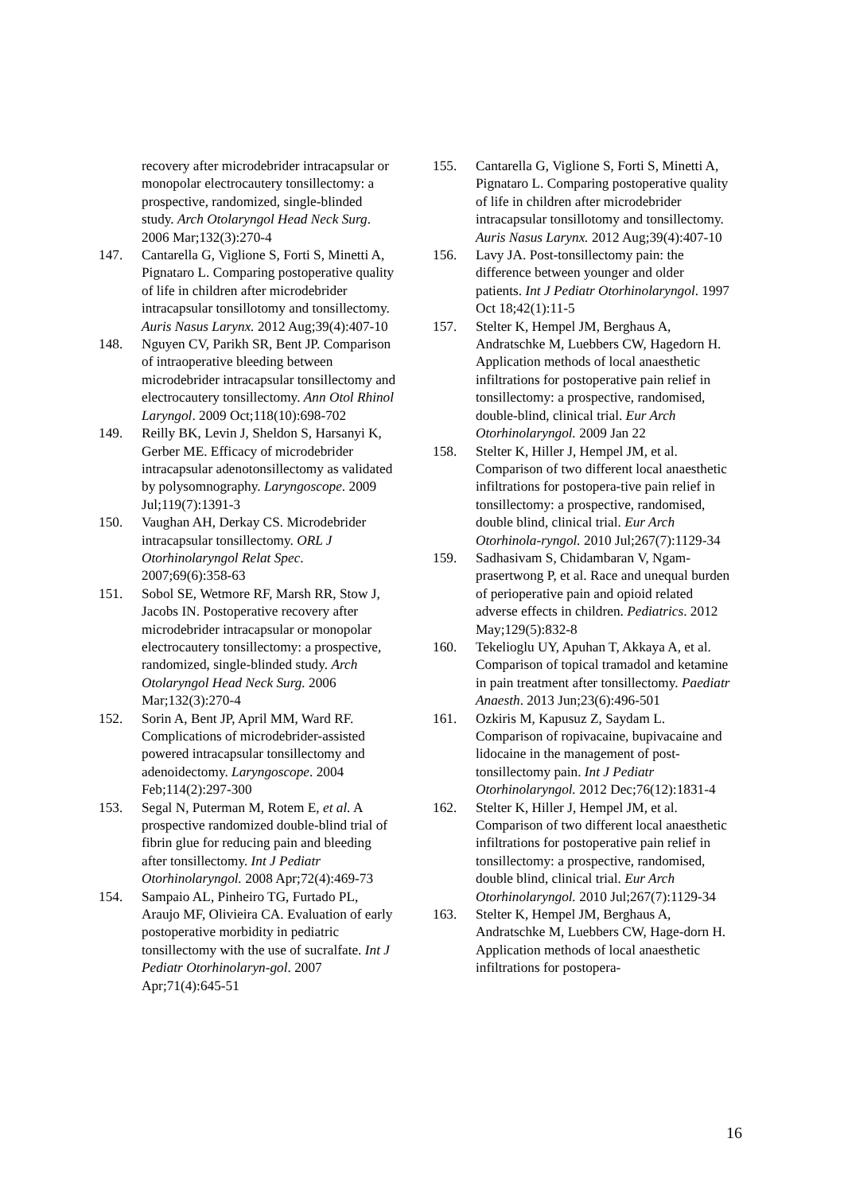recovery after microdebrider intracapsular or monopolar electrocautery tonsillectomy: a prospective, randomized, single-blinded study. Arch Otolaryngol Head Neck Surg. 2006 Mar;132(3):270-4
147. Cantarella G, Viglione S, Forti S, Minetti A, Pignataro L. Comparing postoperative quality of life in children after microdebrider intracapsular tonsillotomy and tonsillectomy. Auris Nasus Larynx. 2012 Aug;39(4):407-10
148. Nguyen CV, Parikh SR, Bent JP. Comparison of intraoperative bleeding between microdebrider intracapsular tonsillectomy and electrocautery tonsillectomy. Ann Otol Rhinol Laryngol. 2009 Oct;118(10):698-702
149. Reilly BK, Levin J, Sheldon S, Harsanyi K, Gerber ME. Efficacy of microdebrider intracapsular adenotonsillectomy as validated by polysomnography. Laryngoscope. 2009 Jul;119(7):1391-3
150. Vaughan AH, Derkay CS. Microdebrider intracapsular tonsillectomy. ORL J Otorhinolaryngol Relat Spec. 2007;69(6):358-63
151. Sobol SE, Wetmore RF, Marsh RR, Stow J, Jacobs IN. Postoperative recovery after microdebrider intracapsular or monopolar electrocautery tonsillectomy: a prospective, randomized, single-blinded study. Arch Otolaryngol Head Neck Surg. 2006 Mar;132(3):270-4
152. Sorin A, Bent JP, April MM, Ward RF. Complications of microdebrider-assisted powered intracapsular tonsillectomy and adenoidectomy. Laryngoscope. 2004 Feb;114(2):297-300
153. Segal N, Puterman M, Rotem E, et al. A prospective randomized double-blind trial of fibrin glue for reducing pain and bleeding after tonsillectomy. Int J Pediatr Otorhinolaryngol. 2008 Apr;72(4):469-73
154. Sampaio AL, Pinheiro TG, Furtado PL, Araujo MF, Olivieira CA. Evaluation of early postoperative morbidity in pediatric tonsillectomy with the use of sucralfate. Int J Pediatr Otorhinolaryn-gol. 2007 Apr;71(4):645-51
155. Cantarella G, Viglione S, Forti S, Minetti A, Pignataro L. Comparing postoperative quality of life in children after microdebrider intracapsular tonsillotomy and tonsillectomy. Auris Nasus Larynx. 2012 Aug;39(4):407-10
156. Lavy JA. Post-tonsillectomy pain: the difference between younger and older patients. Int J Pediatr Otorhinolaryngol. 1997 Oct 18;42(1):11-5
157. Stelter K, Hempel JM, Berghaus A, Andratschke M, Luebbers CW, Hagedorn H. Application methods of local anaesthetic infiltrations for postoperative pain relief in tonsillectomy: a prospective, randomised, double-blind, clinical trial. Eur Arch Otorhinolaryngol. 2009 Jan 22
158. Stelter K, Hiller J, Hempel JM, et al. Comparison of two different local anaesthetic infiltrations for postopera-tive pain relief in tonsillectomy: a prospective, randomised, double blind, clinical trial. Eur Arch Otorhinola-ryngol. 2010 Jul;267(7):1129-34
159. Sadhasivam S, Chidambaran V, Ngam-prasertwong P, et al. Race and unequal burden of perioperative pain and opioid related adverse effects in children. Pediatrics. 2012 May;129(5):832-8
160. Tekelioglu UY, Apuhan T, Akkaya A, et al. Comparison of topical tramadol and ketamine in pain treatment after tonsillectomy. Paediatr Anaesth. 2013 Jun;23(6):496-501
161. Ozkiris M, Kapusuz Z, Saydam L. Comparison of ropivacaine, bupivacaine and lidocaine in the management of post-tonsillectomy pain. Int J Pediatr Otorhinolaryngol. 2012 Dec;76(12):1831-4
162. Stelter K, Hiller J, Hempel JM, et al. Comparison of two different local anaesthetic infiltrations for postoperative pain relief in tonsillectomy: a prospective, randomised, double blind, clinical trial. Eur Arch Otorhinolaryngol. 2010 Jul;267(7):1129-34
163. Stelter K, Hempel JM, Berghaus A, Andratschke M, Luebbers CW, Hage-dorn H. Application methods of local anaesthetic infiltrations for postopera-
16